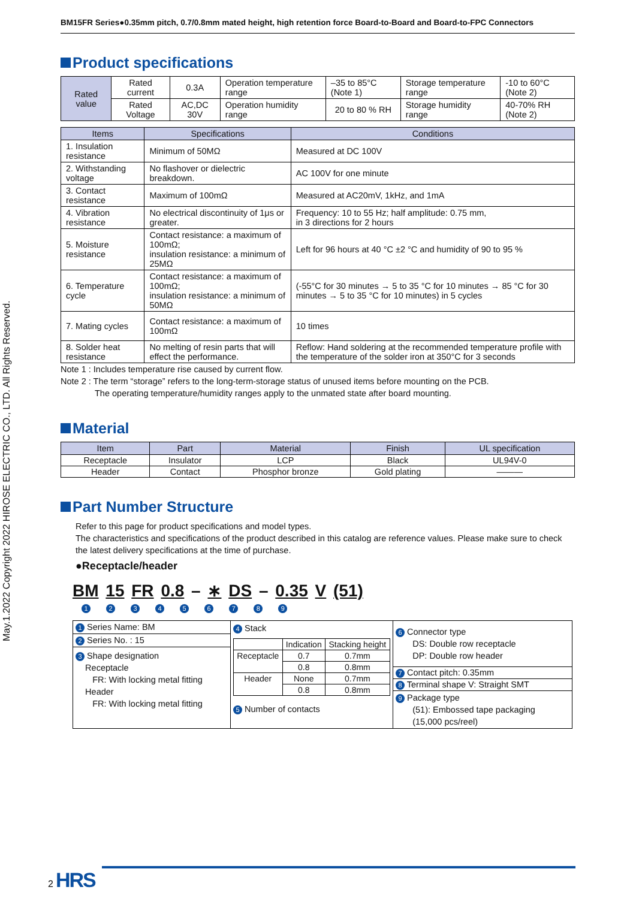May.1.2022 Copyright 2022 HIROSE ELECTRIC CO., LTD. All Rights Reserved.
BM15FR Series●0.35mm pitch, 0.7/0.8mm mated height, high retention force Board-to-Board and Board-to-FPC Connectors
Product specifications
| Rated value | Rated current | 0.3A | Operation temperature range | –35 to 85°C (Note 1) | Storage temperature range | -10 to 60°C (Note 2) |
| | Rated Voltage | AC,DC 30V | Operation humidity range | 20 to 80 % RH | Storage humidity range | 40-70% RH (Note 2) |
| Items | Specifications | Conditions |
| --- | --- | --- |
| 1. Insulation resistance | Minimum of 50MΩ | Measured at DC 100V |
| 2. Withstanding voltage | No flashover or dielectric breakdown. | AC 100V for one minute |
| 3. Contact resistance | Maximum of 100mΩ | Measured at AC20mV, 1kHz, and 1mA |
| 4. Vibration resistance | No electrical discontinuity of 1μs or greater. | Frequency: 10 to 55 Hz; half amplitude: 0.75 mm, in 3 directions for 2 hours |
| 5. Moisture resistance | Contact resistance: a maximum of 100mΩ; insulation resistance: a minimum of 25MΩ | Left for 96 hours at 40 °C ±2 °C and humidity of 90 to 95 % |
| 6. Temperature cycle | Contact resistance: a maximum of 100mΩ; insulation resistance: a minimum of 50MΩ | (-55°C for 30 minutes → 5 to 35 °C for 10 minutes → 85 °C for 30 minutes → 5 to 35 °C for 10 minutes) in 5 cycles |
| 7. Mating cycles | Contact resistance: a maximum of 100mΩ | 10 times |
| 8. Solder heat resistance | No melting of resin parts that will effect the performance. | Reflow: Hand soldering at the recommended temperature profile with the temperature of the solder iron at 350°C for 3 seconds |
Note 1 : Includes temperature rise caused by current flow.
Note 2 : The term “storage” refers to the long-term-storage status of unused items before mounting on the PCB.
The operating temperature/humidity ranges apply to the unmated state after board mounting.
Material
| Item | Part | Material | Finish | UL specification |
| --- | --- | --- | --- | --- |
| Receptacle | Insulator | LCP | Black | UL94V-0 |
| Header | Contact | Phosphor bronze | Gold plating | ——— |
Part Number Structure
Refer to this page for product specifications and model types.
The characteristics and specifications of the product described in this catalog are reference values. Please make sure to check the latest delivery specifications at the time of purchase.
●Receptacle/header
BM 15 FR 0.8 – ∗ DS – 0.35 V (51)
1 2 3 4 5 6 7 8 9
| 1 Series Name: BM 2 Series No. : 15 3 Shape designation Receptacle FR: With locking metal fitting Header FR: With locking metal fitting | 4 Stack / / Indication / Stacking height / / Receptacle / 0.7 / 0.7mm / / / 0.8 / 0.8mm / / Header / None / 0.7mm / / / 0.8 / 0.8mm / 5 Number of contacts | 6 Connector type DS: Double row receptacle DP: Double row header 7 Contact pitch: 0.35mm 8 Terminal shape V: Straight SMT 9 Package type (51): Embossed tape packaging (15,000 pcs/reel) |
2 HRS